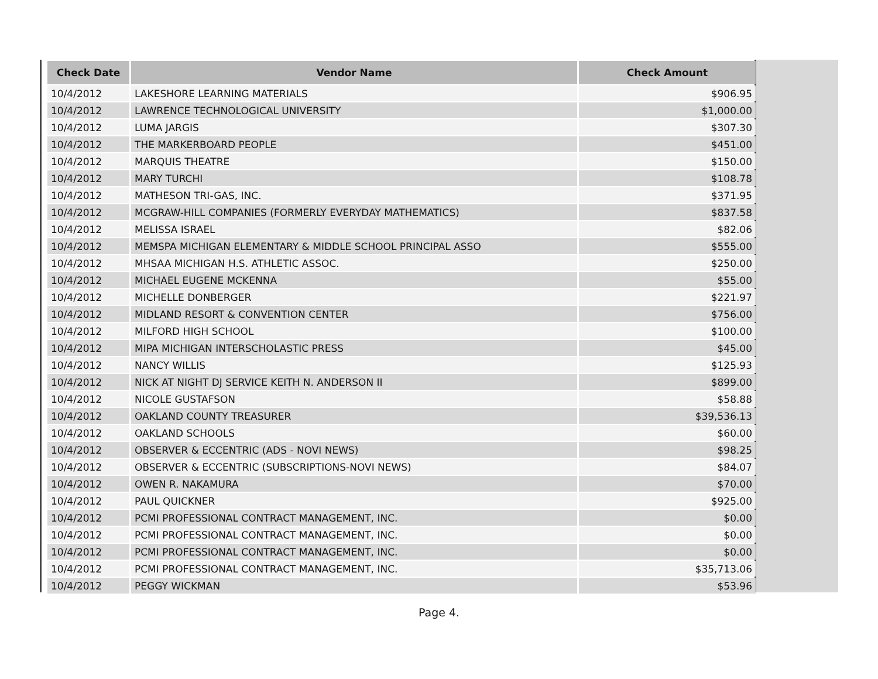| Check Date | Vendor Name | Check Amount |
| --- | --- | --- |
| 10/4/2012 | LAKESHORE LEARNING MATERIALS | $906.95 |
| 10/4/2012 | LAWRENCE TECHNOLOGICAL UNIVERSITY | $1,000.00 |
| 10/4/2012 | LUMA JARGIS | $307.30 |
| 10/4/2012 | THE MARKERBOARD PEOPLE | $451.00 |
| 10/4/2012 | MARQUIS THEATRE | $150.00 |
| 10/4/2012 | MARY TURCHI | $108.78 |
| 10/4/2012 | MATHESON TRI-GAS, INC. | $371.95 |
| 10/4/2012 | MCGRAW-HILL COMPANIES (FORMERLY EVERYDAY MATHEMATICS) | $837.58 |
| 10/4/2012 | MELISSA ISRAEL | $82.06 |
| 10/4/2012 | MEMSPA MICHIGAN ELEMENTARY & MIDDLE SCHOOL PRINCIPAL ASSO | $555.00 |
| 10/4/2012 | MHSAA MICHIGAN H.S. ATHLETIC ASSOC. | $250.00 |
| 10/4/2012 | MICHAEL EUGENE MCKENNA | $55.00 |
| 10/4/2012 | MICHELLE DONBERGER | $221.97 |
| 10/4/2012 | MIDLAND RESORT & CONVENTION CENTER | $756.00 |
| 10/4/2012 | MILFORD HIGH SCHOOL | $100.00 |
| 10/4/2012 | MIPA MICHIGAN INTERSCHOLASTIC PRESS | $45.00 |
| 10/4/2012 | NANCY WILLIS | $125.93 |
| 10/4/2012 | NICK AT NIGHT DJ SERVICE KEITH N. ANDERSON II | $899.00 |
| 10/4/2012 | NICOLE GUSTAFSON | $58.88 |
| 10/4/2012 | OAKLAND COUNTY TREASURER | $39,536.13 |
| 10/4/2012 | OAKLAND SCHOOLS | $60.00 |
| 10/4/2012 | OBSERVER & ECCENTRIC (ADS - NOVI NEWS) | $98.25 |
| 10/4/2012 | OBSERVER & ECCENTRIC (SUBSCRIPTIONS-NOVI NEWS) | $84.07 |
| 10/4/2012 | OWEN R. NAKAMURA | $70.00 |
| 10/4/2012 | PAUL QUICKNER | $925.00 |
| 10/4/2012 | PCMI PROFESSIONAL CONTRACT MANAGEMENT, INC. | $0.00 |
| 10/4/2012 | PCMI PROFESSIONAL CONTRACT MANAGEMENT, INC. | $0.00 |
| 10/4/2012 | PCMI PROFESSIONAL CONTRACT MANAGEMENT, INC. | $0.00 |
| 10/4/2012 | PCMI PROFESSIONAL CONTRACT MANAGEMENT, INC. | $35,713.06 |
| 10/4/2012 | PEGGY WICKMAN | $53.96 |
Page 4.